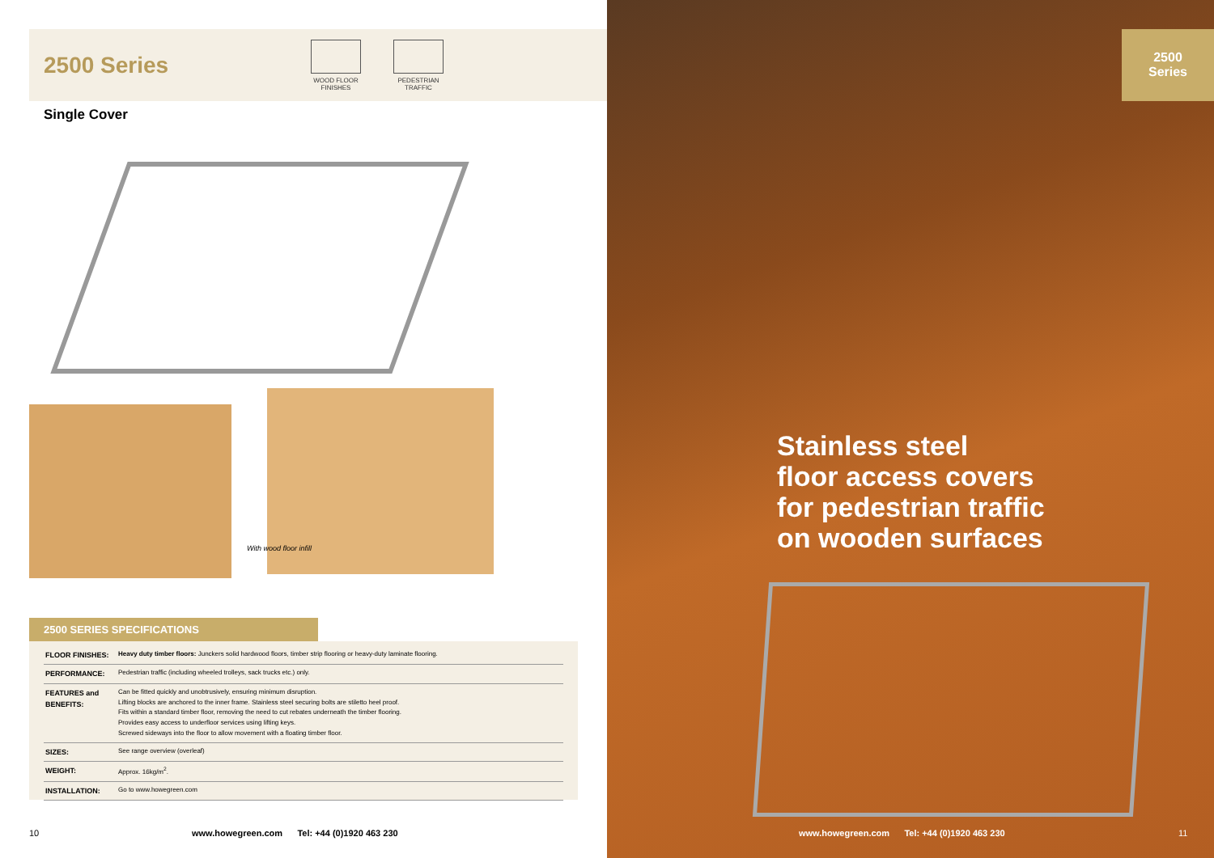2500 Series
WOOD FLOOR
FINISHES
PEDESTRIAN
TRAFFIC
Single Cover
With wood floor infill
2500 SERIES SPECIFICATIONS
| FLOOR FINISHES: | Heavy duty timber floors: Junckers solid hardwood floors, timber strip flooring or heavy-duty laminate flooring. |
| PERFORMANCE: | Pedestrian traffic (including wheeled trolleys, sack trucks etc.) only. |
| FEATURES and BENEFITS: | Can be fitted quickly and unobtrusively, ensuring minimum disruption. Lifting blocks are anchored to the inner frame. Stainless steel securing bolts are stiletto heel proof. Fits within a standard timber floor, removing the need to cut rebates underneath the timber flooring. Provides easy access to underfloor services using lifting keys. Screwed sideways into the floor to allow movement with a floating timber floor. |
| SIZES: | See range overview (overleaf) |
| WEIGHT: | Approx. 16kg/m<sup>2</sup>. |
| INSTALLATION: | Go to www.howegreen.com |
10
www.howegreen.com Tel: +44 (0)1920 463 230
2500
Series
Stainless steel
floor access covers
for pedestrian traffic
on wooden surfaces
www.howegreen.com Tel: +44 (0)1920 463 230
11